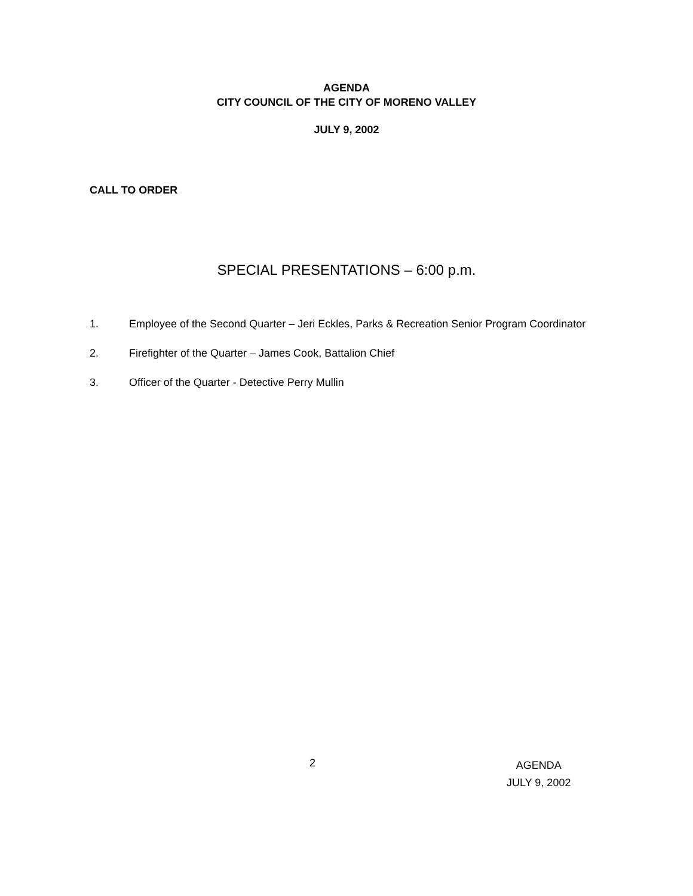AGENDA
CITY COUNCIL OF THE CITY OF MORENO VALLEY
JULY 9, 2002
CALL TO ORDER
SPECIAL PRESENTATIONS – 6:00 p.m.
1. Employee of the Second Quarter – Jeri Eckles, Parks & Recreation Senior Program Coordinator
2. Firefighter of the Quarter – James Cook, Battalion Chief
3. Officer of the Quarter - Detective Perry Mullin
2
AGENDA
JULY 9, 2002